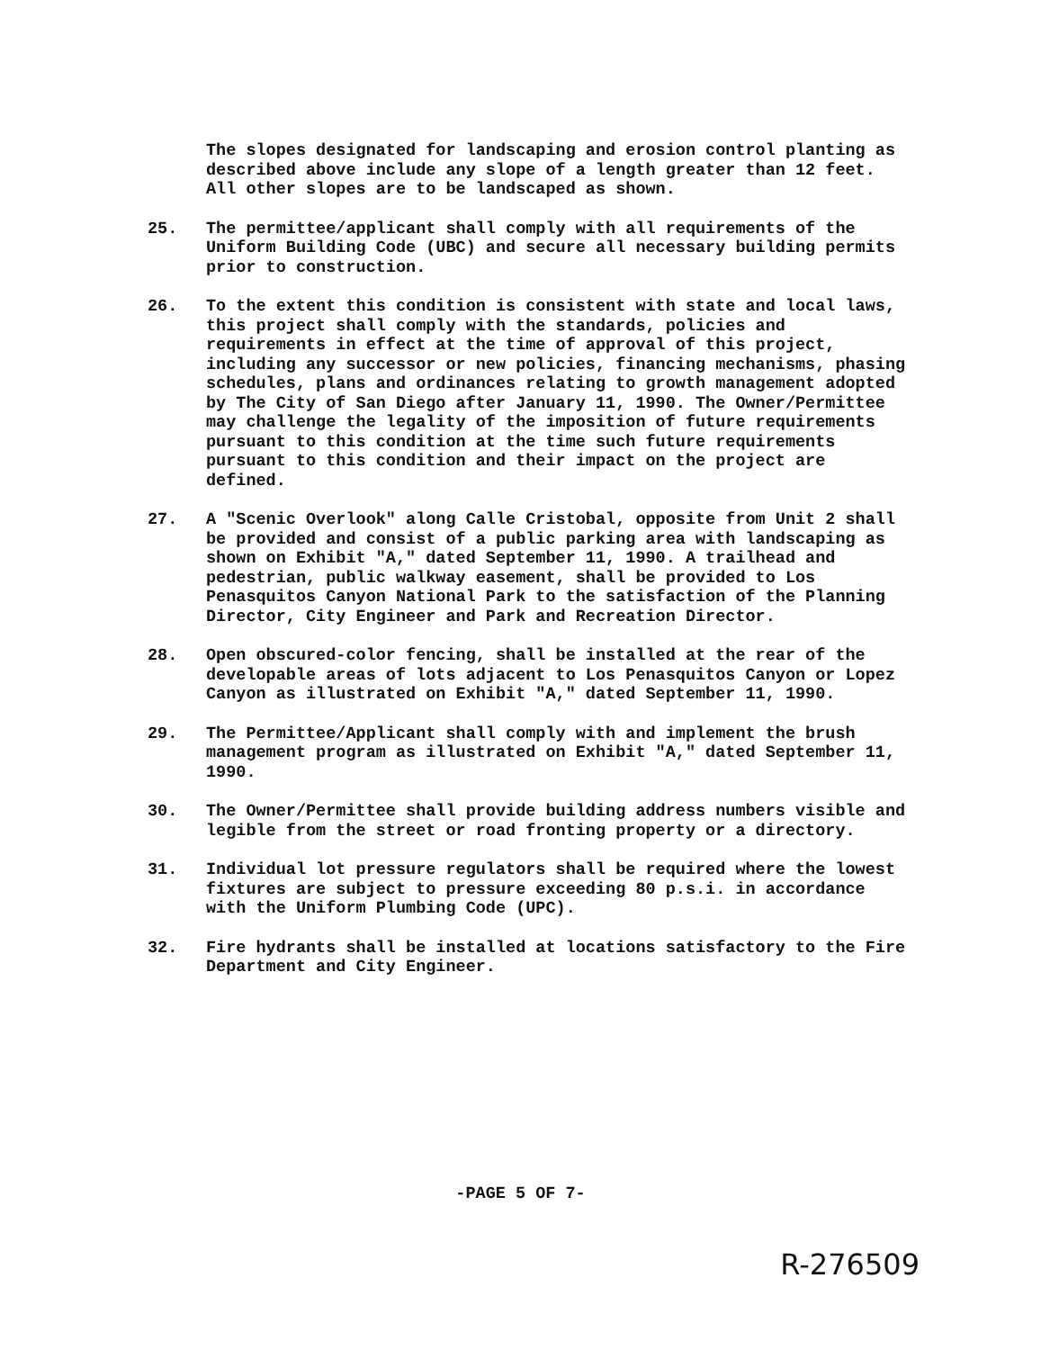The slopes designated for landscaping and erosion control planting as described above include any slope of a length greater than 12 feet. All other slopes are to be landscaped as shown.
25. The permittee/applicant shall comply with all requirements of the Uniform Building Code (UBC) and secure all necessary building permits prior to construction.
26. To the extent this condition is consistent with state and local laws, this project shall comply with the standards, policies and requirements in effect at the time of approval of this project, including any successor or new policies, financing mechanisms, phasing schedules, plans and ordinances relating to growth management adopted by The City of San Diego after January 11, 1990. The Owner/Permittee may challenge the legality of the imposition of future requirements pursuant to this condition at the time such future requirements pursuant to this condition and their impact on the project are defined.
27. A "Scenic Overlook" along Calle Cristobal, opposite from Unit 2 shall be provided and consist of a public parking area with landscaping as shown on Exhibit "A," dated September 11, 1990. A trailhead and pedestrian, public walkway easement, shall be provided to Los Penasquitos Canyon National Park to the satisfaction of the Planning Director, City Engineer and Park and Recreation Director.
28. Open obscured-color fencing, shall be installed at the rear of the developable areas of lots adjacent to Los Penasquitos Canyon or Lopez Canyon as illustrated on Exhibit "A," dated September 11, 1990.
29. The Permittee/Applicant shall comply with and implement the brush management program as illustrated on Exhibit "A," dated September 11, 1990.
30. The Owner/Permittee shall provide building address numbers visible and legible from the street or road fronting property or a directory.
31. Individual lot pressure regulators shall be required where the lowest fixtures are subject to pressure exceeding 80 p.s.i. in accordance with the Uniform Plumbing Code (UPC).
32. Fire hydrants shall be installed at locations satisfactory to the Fire Department and City Engineer.
-PAGE 5 OF 7-
R-276509